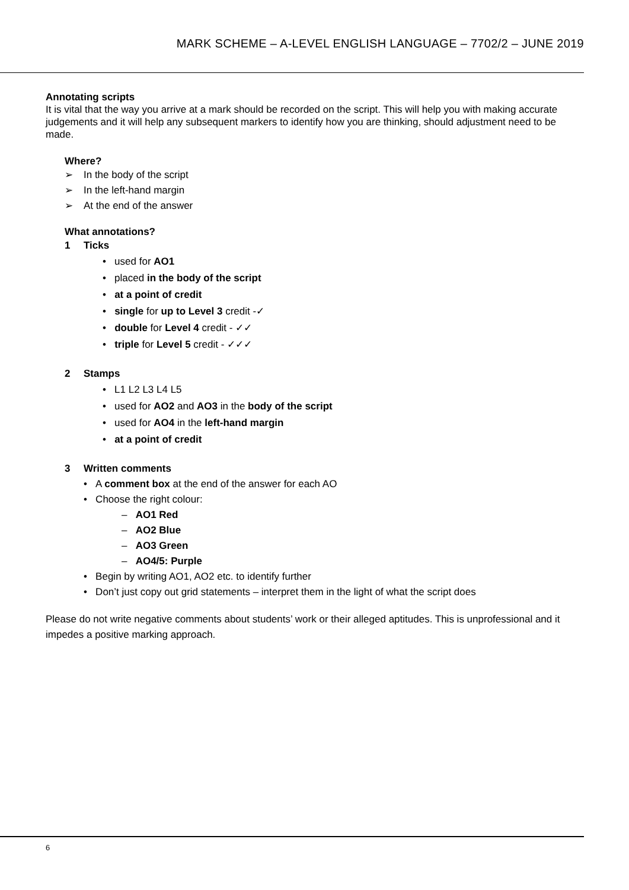MARK SCHEME – A-LEVEL ENGLISH LANGUAGE – 7702/2 – JUNE 2019
Annotating scripts
It is vital that the way you arrive at a mark should be recorded on the script. This will help you with making accurate judgements and it will help any subsequent markers to identify how you are thinking, should adjustment need to be made.
Where?
➢ In the body of the script
➢ In the left-hand margin
➢ At the end of the answer
What annotations?
1 Ticks
• used for AO1
• placed in the body of the script
• at a point of credit
• single for up to Level 3 credit -✓
• double for Level 4 credit - ✓✓
• triple for Level 5 credit - ✓✓✓
2 Stamps
• L1 L2 L3 L4 L5
• used for AO2 and AO3 in the body of the script
• used for AO4 in the left-hand margin
• at a point of credit
3 Written comments
• A comment box at the end of the answer for each AO
• Choose the right colour:
– AO1 Red
– AO2 Blue
– AO3 Green
– AO4/5: Purple
• Begin by writing AO1, AO2 etc. to identify further
• Don’t just copy out grid statements – interpret them in the light of what the script does
Please do not write negative comments about students’ work or their alleged aptitudes. This is unprofessional and it impedes a positive marking approach.
6